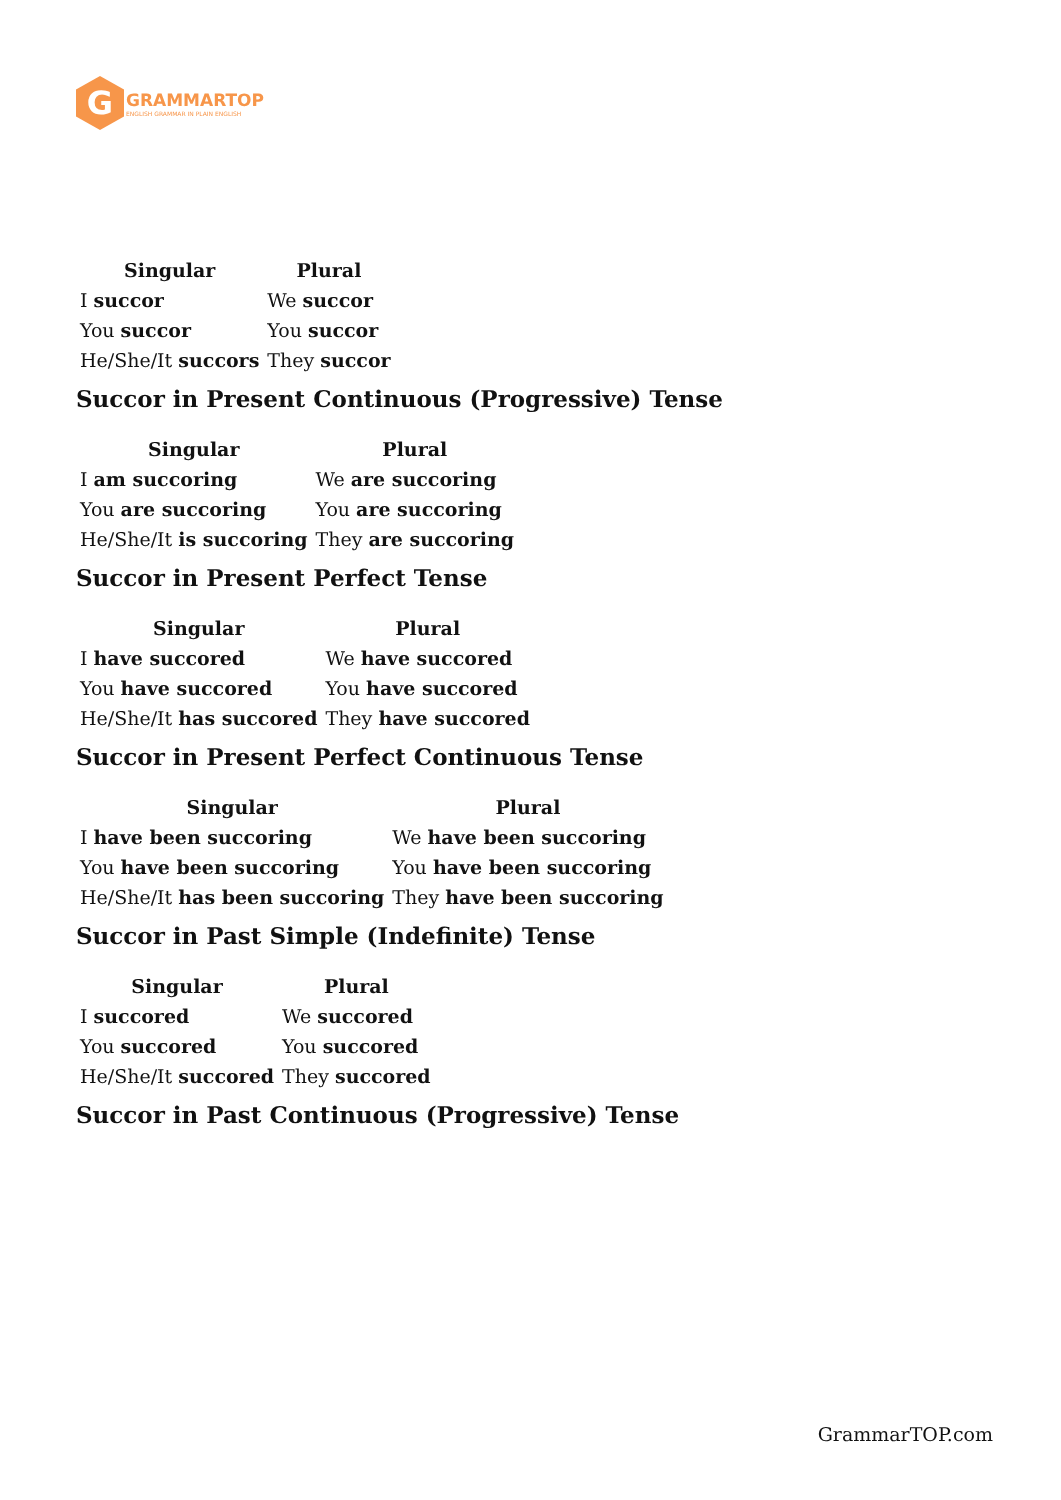G
GRAMMARTOP
ENGLISH GRAMMAR IN PLAIN ENGLISH
| Singular | Plural |
| --- | --- |
| I succor | We succor |
| You succor | You succor |
| He/She/It succors | They succor |
Succor in Present Continuous (Progressive) Tense
| Singular | Plural |
| --- | --- |
| I am succoring | We are succoring |
| You are succoring | You are succoring |
| He/She/It is succoring | They are succoring |
Succor in Present Perfect Tense
| Singular | Plural |
| --- | --- |
| I have succored | We have succored |
| You have succored | You have succored |
| He/She/It has succored | They have succored |
Succor in Present Perfect Continuous Tense
| Singular | Plural |
| --- | --- |
| I have been succoring | We have been succoring |
| You have been succoring | You have been succoring |
| He/She/It has been succoring | They have been succoring |
Succor in Past Simple (Indefinite) Tense
| Singular | Plural |
| --- | --- |
| I succored | We succored |
| You succored | You succored |
| He/She/It succored | They succored |
Succor in Past Continuous (Progressive) Tense
GrammarTOP.com